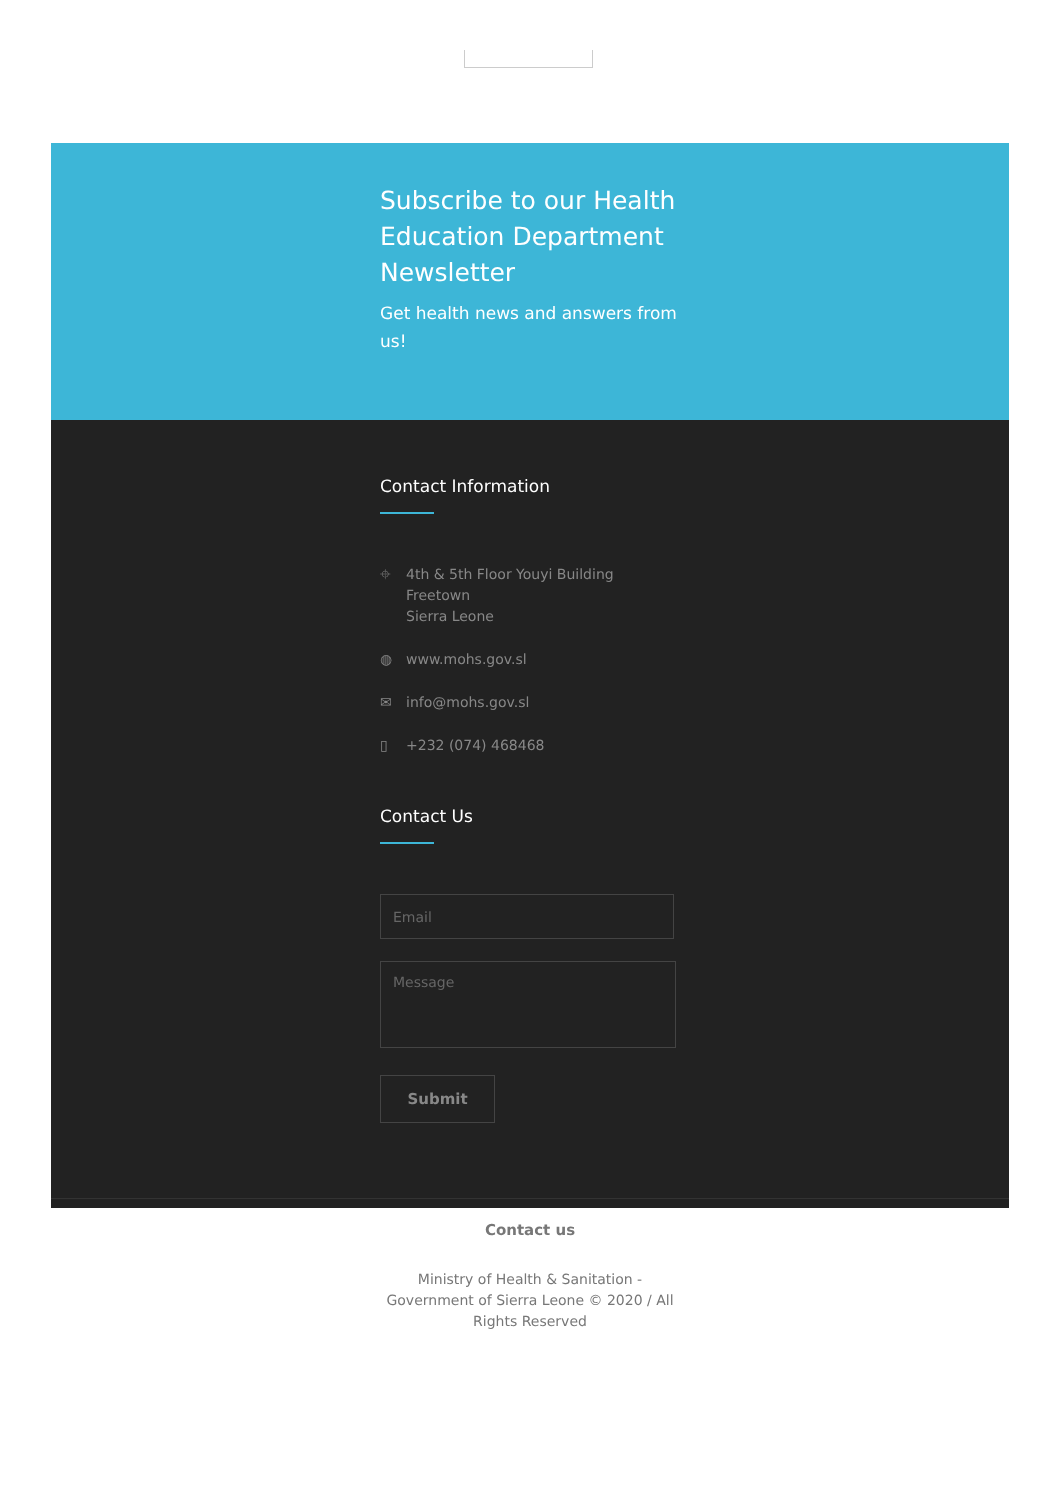Subscribe to our Health Education Department Newsletter
Get health news and answers from us!
Contact Information
⌖ 4th & 5th Floor Youyi Building
Freetown
Sierra Leone
◍ www.mohs.gov.sl
✉ info@mohs.gov.sl
▯ +232 (074) 468468
Contact Us
Email
Message
Submit
Contact us
Ministry of Health & Sanitation - Government of Sierra Leone © 2020 / All Rights Reserved